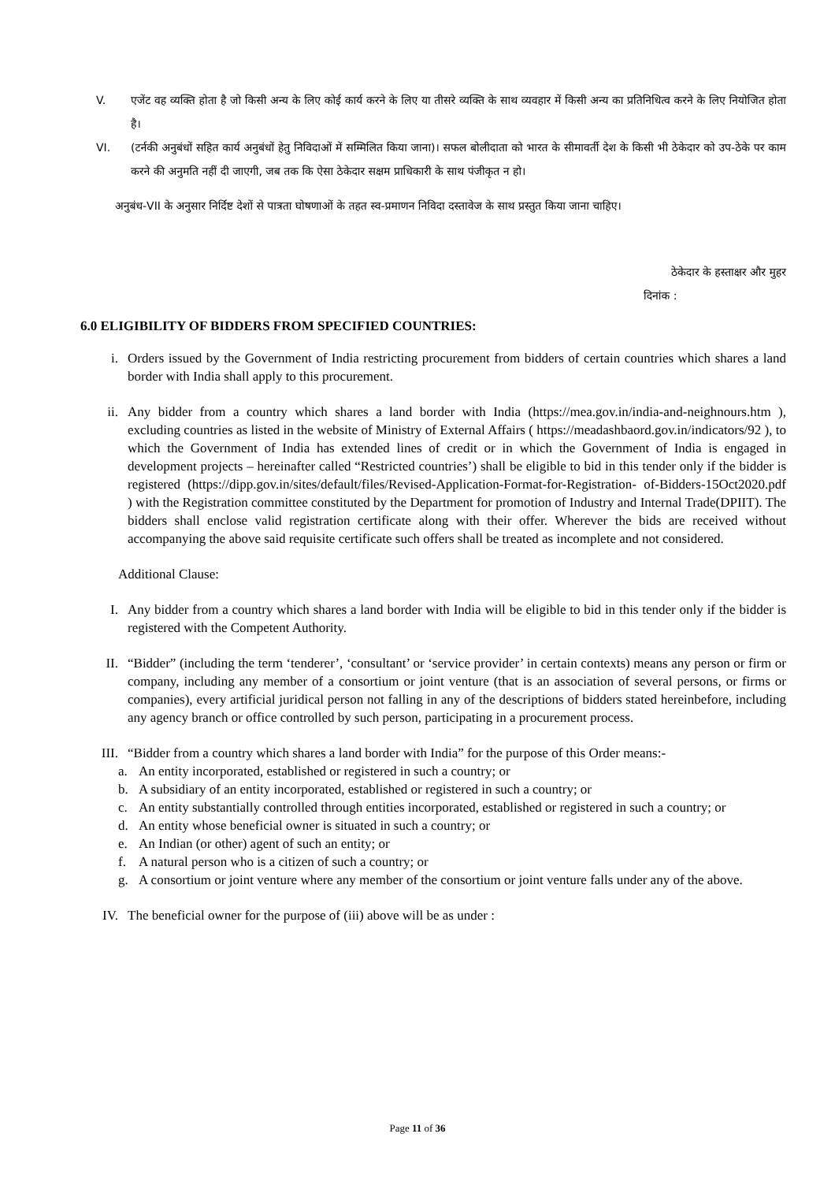V. एजेंट वह व्यक्ति होता है जो किसी अन्य के लिए कोई कार्य करने के लिए या तीसरे व्यक्ति के साथ व्यवहार में किसी अन्य का प्रतिनिधित्व करने के लिए नियोजित होता है।
VI. (टर्नकी अनुबंधों सहित कार्य अनुबंधों हेतु निविदाओं में सम्मिलित किया जाना)। सफल बोलीदाता को भारत के सीमावर्ती देश के किसी भी ठेकेदार को उप-ठेके पर काम करने की अनुमति नहीं दी जाएगी, जब तक कि ऐसा ठेकेदार सक्षम प्राधिकारी के साथ पंजीकृत न हो।
अनुबंध-VII के अनुसार निर्दिष्ट देशों से पात्रता घोषणाओं के तहत स्व-प्रमाणन निविदा दस्तावेज के साथ प्रस्तुत किया जाना चाहिए।
ठेकेदार के हस्ताक्षर और मुहर
दिनांक :
6.0 ELIGIBILITY OF BIDDERS FROM SPECIFIED COUNTRIES:
i. Orders issued by the Government of India restricting procurement from bidders of certain countries which shares a land border with India shall apply to this procurement.
ii. Any bidder from a country which shares a land border with India (https://mea.gov.in/india-and-neighnours.htm ), excluding countries as listed in the website of Ministry of External Affairs ( https://meadashbaord.gov.in/indicators/92 ), to which the Government of India has extended lines of credit or in which the Government of India is engaged in development projects – hereinafter called “Restricted countries’) shall be eligible to bid in this tender only if the bidder is registered (https://dipp.gov.in/sites/default/files/Revised-Application-Format-for-Registration- of-Bidders-15Oct2020.pdf ) with the Registration committee constituted by the Department for promotion of Industry and Internal Trade(DPIIT). The bidders shall enclose valid registration certificate along with their offer. Wherever the bids are received without accompanying the above said requisite certificate such offers shall be treated as incomplete and not considered.
Additional Clause:
I. Any bidder from a country which shares a land border with India will be eligible to bid in this tender only if the bidder is registered with the Competent Authority.
II. “Bidder” (including the term ‘tenderer’, ‘consultant’ or ‘service provider’ in certain contexts) means any person or firm or company, including any member of a consortium or joint venture (that is an association of several persons, or firms or companies), every artificial juridical person not falling in any of the descriptions of bidders stated hereinbefore, including any agency branch or office controlled by such person, participating in a procurement process.
III. “Bidder from a country which shares a land border with India” for the purpose of this Order means:-
a. An entity incorporated, established or registered in such a country; or
b. A subsidiary of an entity incorporated, established or registered in such a country; or
c. An entity substantially controlled through entities incorporated, established or registered in such a country; or
d. An entity whose beneficial owner is situated in such a country; or
e. An Indian (or other) agent of such an entity; or
f. A natural person who is a citizen of such a country; or
g. A consortium or joint venture where any member of the consortium or joint venture falls under any of the above.
IV. The beneficial owner for the purpose of (iii) above will be as under :
Page 11 of 36